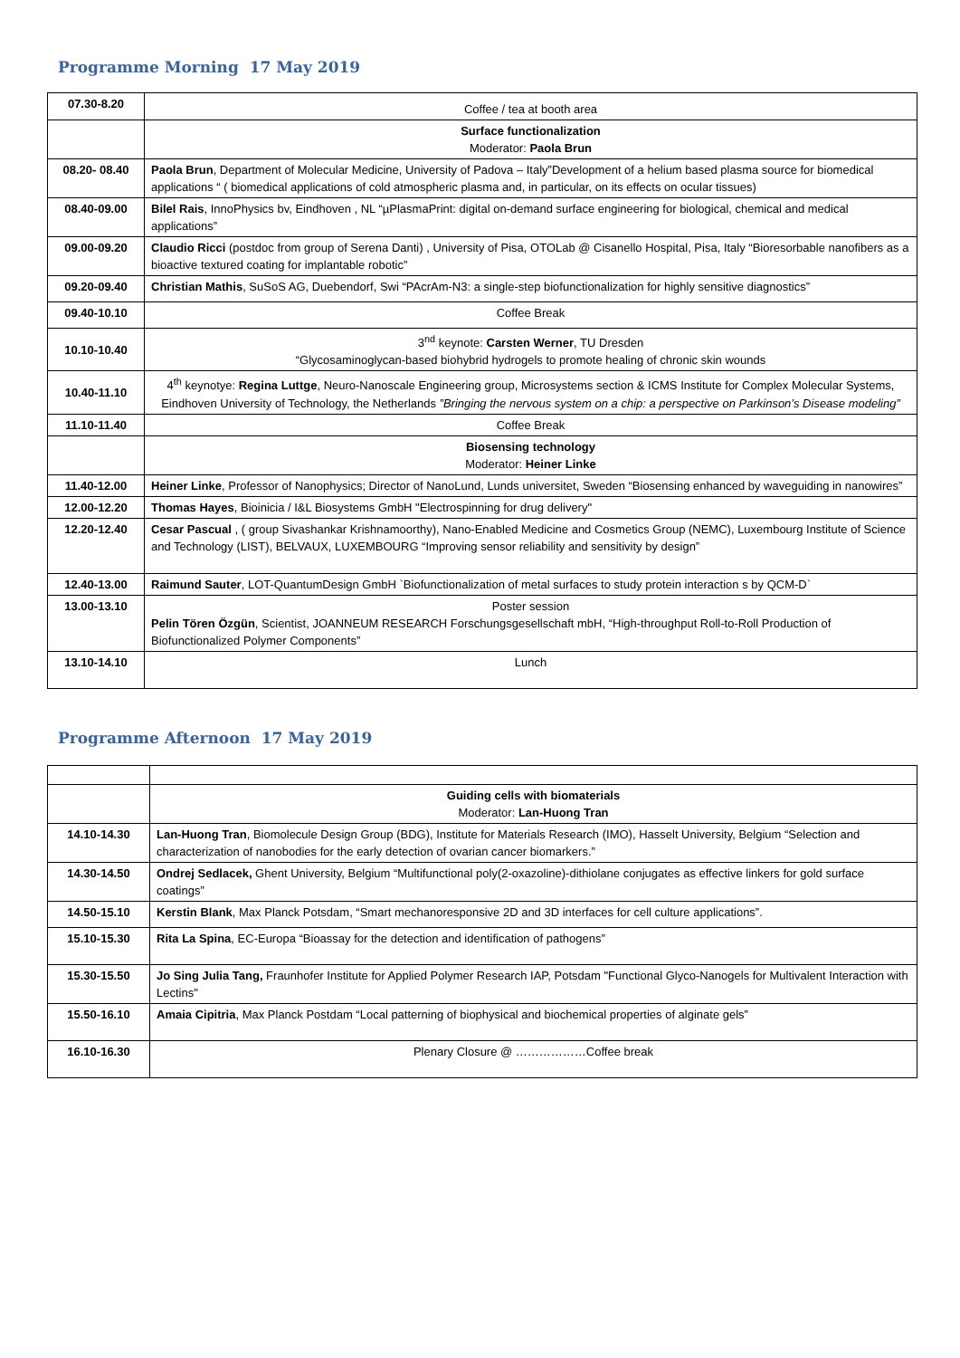Programme Morning 17 May 2019
| 07.30-8.20 | Coffee / tea at booth area |
| | Surface functionalization Moderator: Paola Brun |
| 08.20- 08.40 | Paola Brun , Department of Molecular Medicine, University of Padova – Italy”Development of a helium based plasma source for biomedical applications “ ( biomedical applications of cold atmospheric plasma and, in particular, on its effects on ocular tissues) |
| 08.40-09.00 | Bilel Rais , InnoPhysics bv, Eindhoven , NL “µPlasmaPrint: digital on-demand surface engineering for biological, chemical and medical applications” |
| 09.00-09.20 | Claudio Ricci (postdoc from group of Serena Danti) , University of Pisa, OTOLab @ Cisanello Hospital, Pisa, Italy “Bioresorbable nanofibers as a bioactive textured coating for implantable robotic” |
| 09.20-09.40 | Christian Mathis , SuSoS AG, Duebendorf, Swi “PAcrAm-N3: a single-step biofunctionalization for highly sensitive diagnostics” |
| 09.40-10.10 | Coffee Break |
| 10.10-10.40 | 3<sup>nd</sup> keynote: Carsten Werner , TU Dresden “Glycosaminoglycan-based biohybrid hydrogels to promote healing of chronic skin wounds |
| 10.40-11.10 | 4<sup>th</sup> keynotye: Regina Luttge , Neuro-Nanoscale Engineering group, Microsystems section & ICMS Institute for Complex Molecular Systems, Eindhoven University of Technology, the Netherlands ”Bringing the nervous system on a chip: a perspective on Parkinson’s Disease modeling” |
| 11.10-11.40 | Coffee Break |
| | Biosensing technology Moderator: Heiner Linke |
| 11.40-12.00 | Heiner Linke , Professor of Nanophysics; Director of NanoLund, Lunds universitet, Sweden “Biosensing enhanced by waveguiding in nanowires” |
| 12.00-12.20 | Thomas Hayes , Bioinicia / I&L Biosystems GmbH "Electrospinning for drug delivery" |
| 12.20-12.40 | Cesar Pascual , ( group Sivashankar Krishnamoorthy), Nano-Enabled Medicine and Cosmetics Group (NEMC), Luxembourg Institute of Science and Technology (LIST), BELVAUX, LUXEMBOURG “Improving sensor reliability and sensitivity by design” |
| 12.40-13.00 | Raimund Sauter , LOT-QuantumDesign GmbH `Biofunctionalization of metal surfaces to study protein interaction s by QCM-D` |
| 13.00-13.10 | Poster session Pelin Tören Özgün , Scientist, JOANNEUM RESEARCH Forschungsgesellschaft mbH, “High-throughput Roll-to-Roll Production of Biofunctionalized Polymer Components” |
| 13.10-14.10 | Lunch |
Programme Afternoon 17 May 2019
| | Guiding cells with biomaterials Moderator: Lan-Huong Tran |
| 14.10-14.30 | Lan-Huong Tran , Biomolecule Design Group (BDG), Institute for Materials Research (IMO), Hasselt University, Belgium “Selection and characterization of nanobodies for the early detection of ovarian cancer biomarkers.” |
| 14.30-14.50 | Ondrej Sedlacek, Ghent University, Belgium “Multifunctional poly(2-oxazoline)-dithiolane conjugates as effective linkers for gold surface coatings” |
| 14.50-15.10 | Kerstin Blank , Max Planck Potsdam, “Smart mechanoresponsive 2D and 3D interfaces for cell culture applications”. |
| 15.10-15.30 | Rita La Spina , EC-Europa “Bioassay for the detection and identification of pathogens” |
| 15.30-15.50 | Jo Sing Julia Tang, Fraunhofer Institute for Applied Polymer Research IAP, Potsdam "Functional Glyco-Nanogels for Multivalent Interaction with Lectins" |
| 15.50-16.10 | Amaia Cipitria , Max Planck Postdam “Local patterning of biophysical and biochemical properties of alginate gels” |
| 16.10-16.30 | Plenary Closure @ ………………Coffee break |